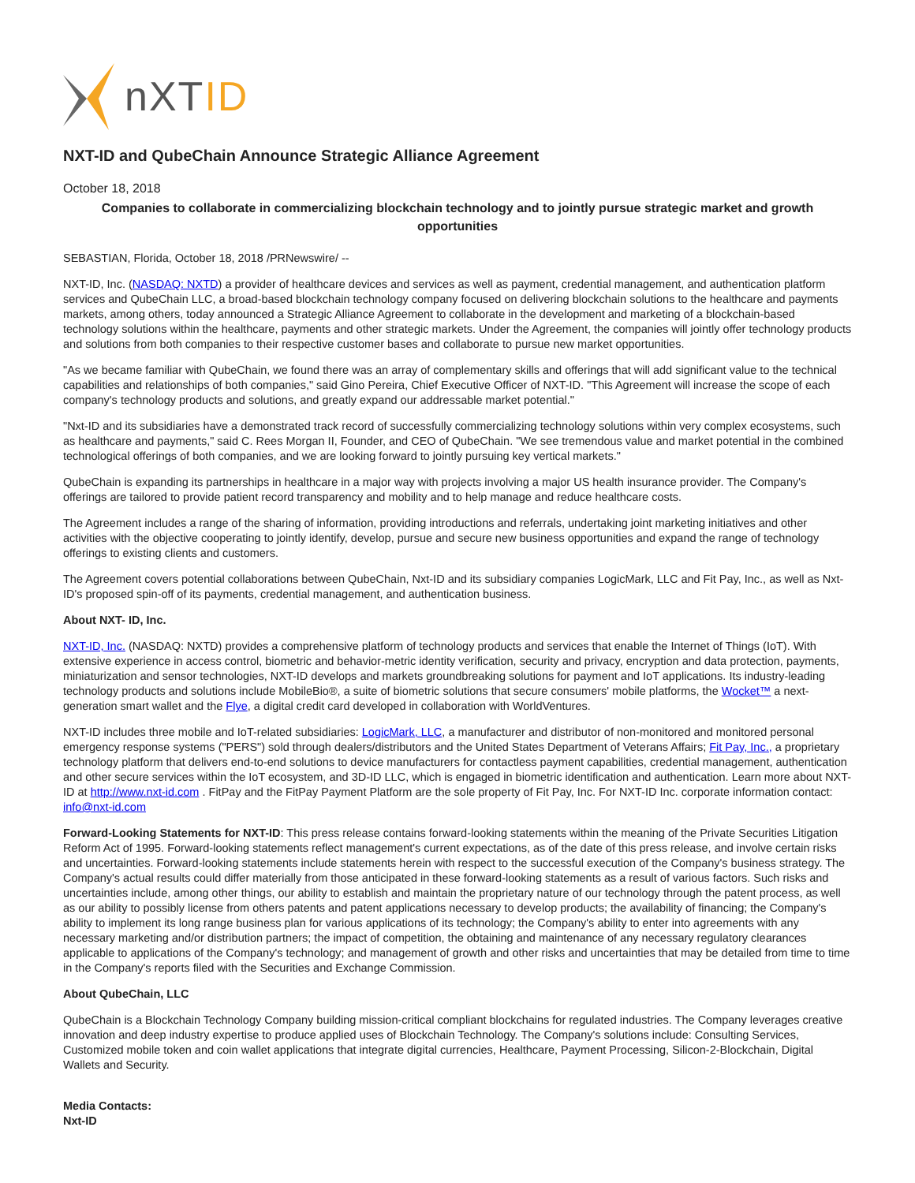nXTID
NXT-ID and QubeChain Announce Strategic Alliance Agreement
October 18, 2018
Companies to collaborate in commercializing blockchain technology and to jointly pursue strategic market and growth opportunities
SEBASTIAN, Florida, October 18, 2018 /PRNewswire/ --
NXT-ID, Inc. (NASDAQ: NXTD) a provider of healthcare devices and services as well as payment, credential management, and authentication platform services and QubeChain LLC, a broad-based blockchain technology company focused on delivering blockchain solutions to the healthcare and payments markets, among others, today announced a Strategic Alliance Agreement to collaborate in the development and marketing of a blockchain-based technology solutions within the healthcare, payments and other strategic markets. Under the Agreement, the companies will jointly offer technology products and solutions from both companies to their respective customer bases and collaborate to pursue new market opportunities.
"As we became familiar with QubeChain, we found there was an array of complementary skills and offerings that will add significant value to the technical capabilities and relationships of both companies," said Gino Pereira, Chief Executive Officer of NXT-ID. "This Agreement will increase the scope of each company's technology products and solutions, and greatly expand our addressable market potential."
"Nxt-ID and its subsidiaries have a demonstrated track record of successfully commercializing technology solutions within very complex ecosystems, such as healthcare and payments," said C. Rees Morgan II, Founder, and CEO of QubeChain. "We see tremendous value and market potential in the combined technological offerings of both companies, and we are looking forward to jointly pursuing key vertical markets."
QubeChain is expanding its partnerships in healthcare in a major way with projects involving a major US health insurance provider. The Company's offerings are tailored to provide patient record transparency and mobility and to help manage and reduce healthcare costs.
The Agreement includes a range of the sharing of information, providing introductions and referrals, undertaking joint marketing initiatives and other activities with the objective cooperating to jointly identify, develop, pursue and secure new business opportunities and expand the range of technology offerings to existing clients and customers.
The Agreement covers potential collaborations between QubeChain, Nxt-ID and its subsidiary companies LogicMark, LLC and Fit Pay, Inc., as well as Nxt-ID's proposed spin-off of its payments, credential management, and authentication business.
About NXT- ID, Inc.
NXT-ID, Inc. (NASDAQ: NXTD) provides a comprehensive platform of technology products and services that enable the Internet of Things (IoT). With extensive experience in access control, biometric and behavior-metric identity verification, security and privacy, encryption and data protection, payments, miniaturization and sensor technologies, NXT-ID develops and markets groundbreaking solutions for payment and IoT applications. Its industry-leading technology products and solutions include MobileBio®, a suite of biometric solutions that secure consumers' mobile platforms, the Wocket™ a next-generation smart wallet and the Flye, a digital credit card developed in collaboration with WorldVentures.
NXT-ID includes three mobile and IoT-related subsidiaries: LogicMark, LLC, a manufacturer and distributor of non-monitored and monitored personal emergency response systems ("PERS") sold through dealers/distributors and the United States Department of Veterans Affairs; Fit Pay, Inc., a proprietary technology platform that delivers end-to-end solutions to device manufacturers for contactless payment capabilities, credential management, authentication and other secure services within the IoT ecosystem, and 3D-ID LLC, which is engaged in biometric identification and authentication. Learn more about NXT-ID at http://www.nxt-id.com . FitPay and the FitPay Payment Platform are the sole property of Fit Pay, Inc. For NXT-ID Inc. corporate information contact: info@nxt-id.com
Forward-Looking Statements for NXT-ID: This press release contains forward-looking statements within the meaning of the Private Securities Litigation Reform Act of 1995. Forward-looking statements reflect management's current expectations, as of the date of this press release, and involve certain risks and uncertainties. Forward-looking statements include statements herein with respect to the successful execution of the Company's business strategy. The Company's actual results could differ materially from those anticipated in these forward-looking statements as a result of various factors. Such risks and uncertainties include, among other things, our ability to establish and maintain the proprietary nature of our technology through the patent process, as well as our ability to possibly license from others patents and patent applications necessary to develop products; the availability of financing; the Company's ability to implement its long range business plan for various applications of its technology; the Company's ability to enter into agreements with any necessary marketing and/or distribution partners; the impact of competition, the obtaining and maintenance of any necessary regulatory clearances applicable to applications of the Company's technology; and management of growth and other risks and uncertainties that may be detailed from time to time in the Company's reports filed with the Securities and Exchange Commission.
About QubeChain, LLC
QubeChain is a Blockchain Technology Company building mission-critical compliant blockchains for regulated industries. The Company leverages creative innovation and deep industry expertise to produce applied uses of Blockchain Technology. The Company's solutions include: Consulting Services, Customized mobile token and coin wallet applications that integrate digital currencies, Healthcare, Payment Processing, Silicon-2-Blockchain, Digital Wallets and Security.
Media Contacts:
Nxt-ID